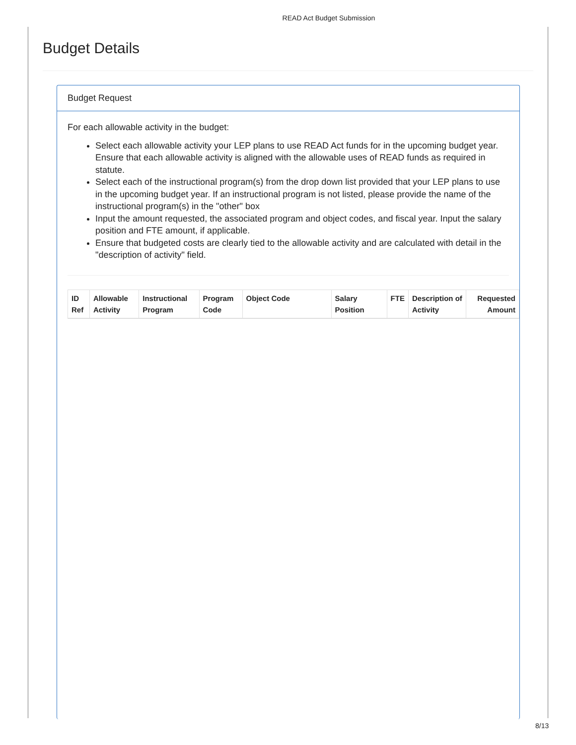READ Act Budget Submission
Budget Details
Budget Request
For each allowable activity in the budget:
Select each allowable activity your LEP plans to use READ Act funds for in the upcoming budget year. Ensure that each allowable activity is aligned with the allowable uses of READ funds as required in statute.
Select each of the instructional program(s) from the drop down list provided that your LEP plans to use in the upcoming budget year. If an instructional program is not listed, please provide the name of the instructional program(s) in the "other" box
Input the amount requested, the associated program and object codes, and fiscal year. Input the salary position and FTE amount, if applicable.
Ensure that budgeted costs are clearly tied to the allowable activity and are calculated with detail in the "description of activity" field.
| ID Ref | Allowable Activity | Instructional Program | Program Code | Object Code | Salary Position | FTE | Description of Activity | Requested Amount |
| --- | --- | --- | --- | --- | --- | --- | --- | --- |
8/13